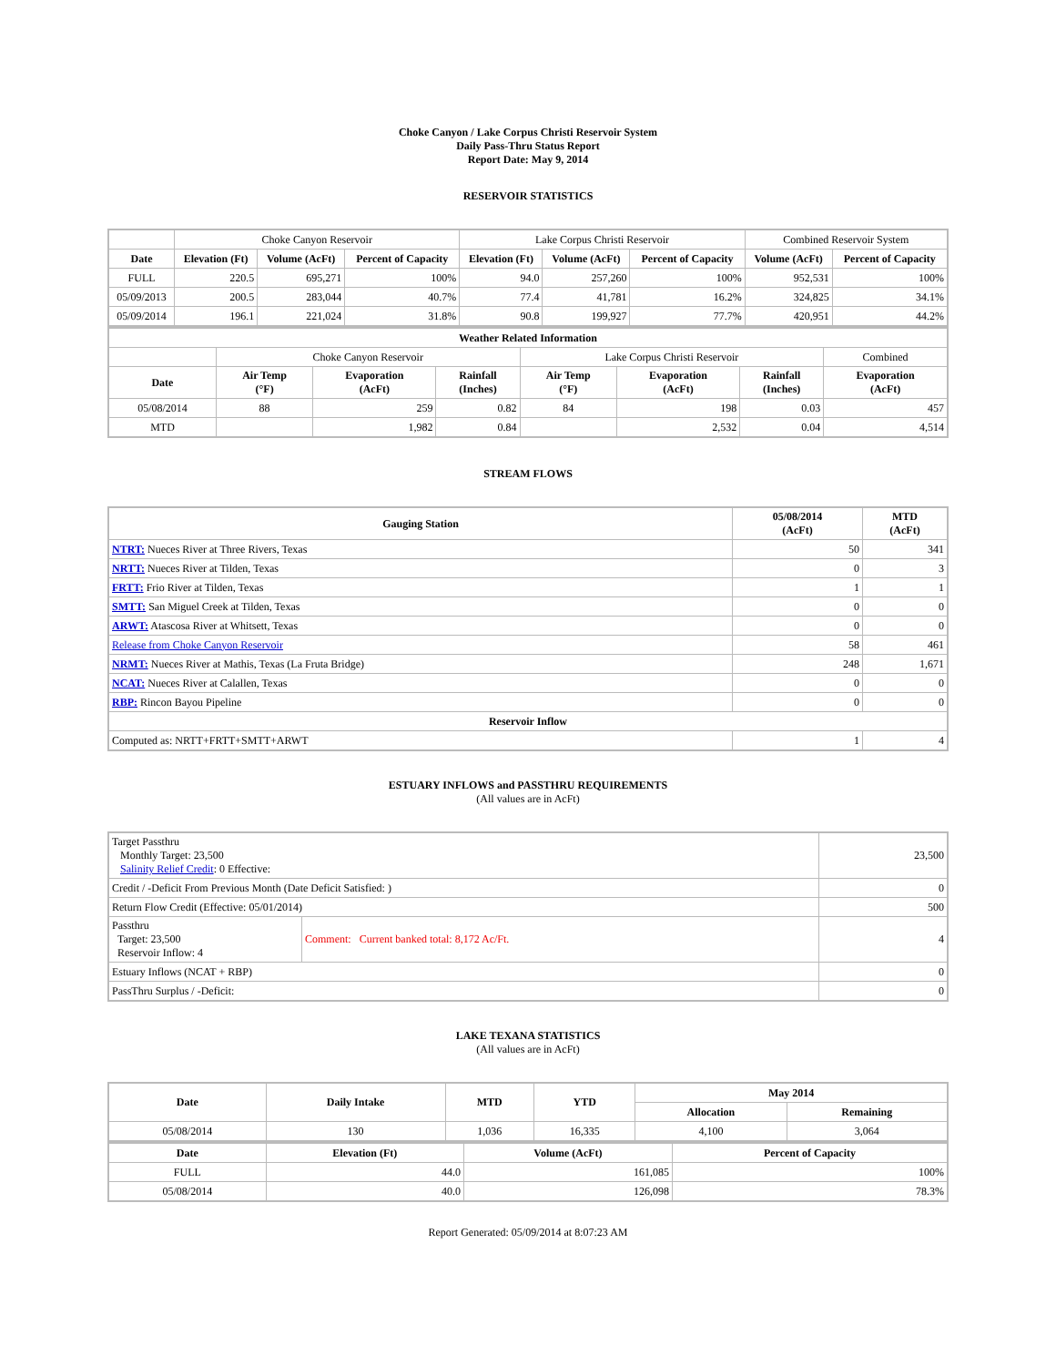Choke Canyon / Lake Corpus Christi Reservoir System
Daily Pass-Thru Status Report
Report Date: May 9, 2014
RESERVOIR STATISTICS
| | Choke Canyon Reservoir | | | Lake Corpus Christi Reservoir | | | Combined Reservoir System | |
| Date | Elevation (Ft) | Volume (AcFt) | Percent of Capacity | Elevation (Ft) | Volume (AcFt) | Percent of Capacity | Volume (AcFt) | Percent of Capacity |
| FULL | 220.5 | 695,271 | 100% | 94.0 | 257,260 | 100% | 952,531 | 100% |
| 05/09/2013 | 200.5 | 283,044 | 40.7% | 77.4 | 41,781 | 16.2% | 324,825 | 34.1% |
| 05/09/2014 | 196.1 | 221,024 | 31.8% | 90.8 | 199,927 | 77.7% | 420,951 | 44.2% |
| Weather Related Information | | | | | | | |
| --- | --- | --- | --- | --- | --- | --- | --- |
| | Choke Canyon Reservoir | | | Lake Corpus Christi Reservoir | | | Combined |
| Date | Air Temp (°F) | Evaporation (AcFt) | Rainfall (Inches) | Air Temp (°F) | Evaporation (AcFt) | Rainfall (Inches) | Evaporation (AcFt) |
| 05/08/2014 | 88 | 259 | 0.82 | 84 | 198 | 0.03 | 457 |
| MTD | | 1,982 | 0.84 | | 2,532 | 0.04 | 4,514 |
STREAM FLOWS
| Gauging Station | 05/08/2014 (AcFt) | MTD (AcFt) |
| --- | --- | --- |
| NTRT: Nueces River at Three Rivers, Texas | 50 | 341 |
| NRTT: Nueces River at Tilden, Texas | 0 | 3 |
| FRTT: Frio River at Tilden, Texas | 1 | 1 |
| SMTT: San Miguel Creek at Tilden, Texas | 0 | 0 |
| ARWT: Atascosa River at Whitsett, Texas | 0 | 0 |
| Release from Choke Canyon Reservoir | 58 | 461 |
| NRMT: Nueces River at Mathis, Texas (La Fruta Bridge) | 248 | 1,671 |
| NCAT: Nueces River at Calallen, Texas | 0 | 0 |
| RBP: Rincon Bayou Pipeline | 0 | 0 |
| Reservoir Inflow | | |
| Computed as: NRTT+FRTT+SMTT+ARWT | 1 | 4 |
ESTUARY INFLOWS and PASSTHRU REQUIREMENTS
(All values are in AcFt)
| Target Passthru Monthly Target: 23,500 Salinity Relief Credit : 0 Effective: | | 23,500 |
| Credit / -Deficit From Previous Month (Date Deficit Satisfied: ) | | 0 |
| Return Flow Credit (Effective: 05/01/2014) | | 500 |
| Passthru Target: 23,500 Reservoir Inflow: 4 | Comment: Current banked total: 8,172 Ac/Ft. | 4 |
| Estuary Inflows (NCAT + RBP) | | 0 |
| PassThru Surplus / -Deficit: | | 0 |
LAKE TEXANA STATISTICS
(All values are in AcFt)
| Date | Daily Intake | MTD | YTD | May 2014 | |
| --- | --- | --- | --- | --- | --- |
| | | | | Allocation | Remaining |
| 05/08/2014 | 130 | 1,036 | 16,335 | 4,100 | 3,064 |
| Date | Elevation (Ft) | Volume (AcFt) | Percent of Capacity |
| --- | --- | --- | --- |
| FULL | 44.0 | 161,085 | 100% |
| 05/08/2014 | 40.0 | 126,098 | 78.3% |
Report Generated: 05/09/2014 at 8:07:23 AM